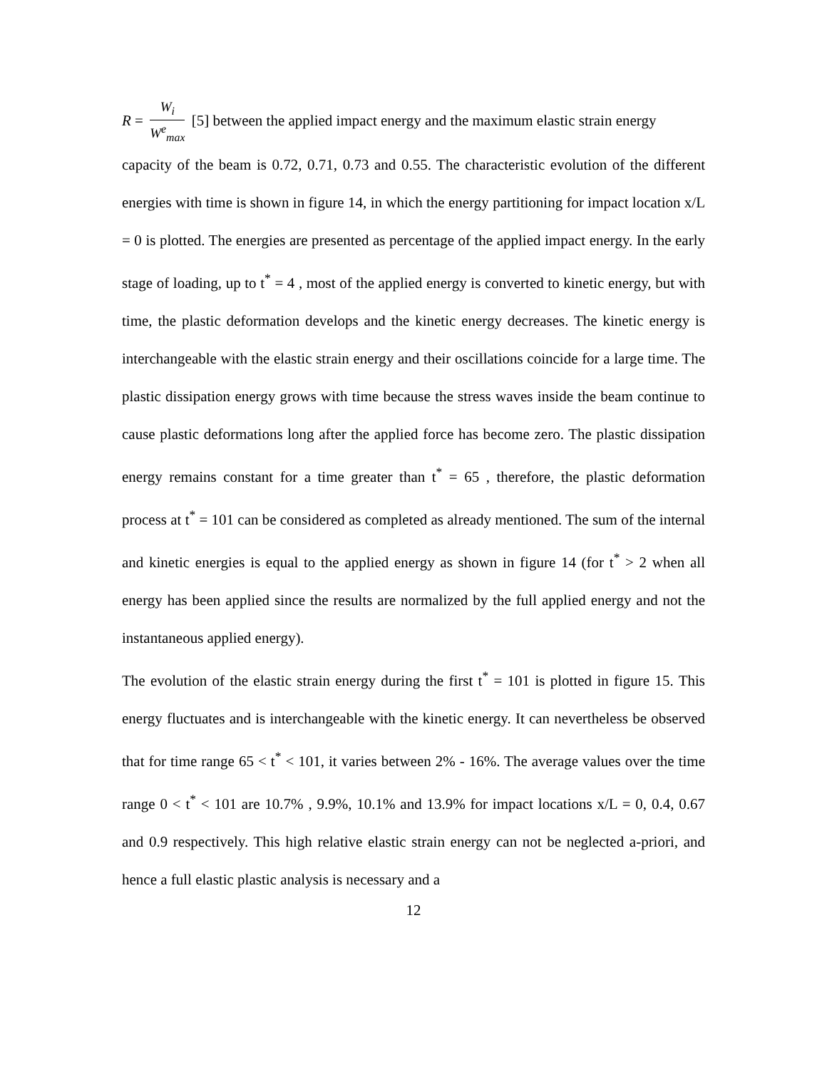R = W<sub>i</sub> W<sup>e</sup><sub>max</sub> [5] between the applied impact energy and the maximum elastic strain energy
capacity of the beam is 0.72, 0.71, 0.73 and 0.55. The characteristic evolution of the different energies with time is shown in figure 14, in which the energy partitioning for impact location x/L = 0 is plotted. The energies are presented as percentage of the applied impact energy. In the early stage of loading, up to t<sup>*</sup> = 4 , most of the applied energy is converted to kinetic energy, but with time, the plastic deformation develops and the kinetic energy decreases. The kinetic energy is interchangeable with the elastic strain energy and their oscillations coincide for a large time. The plastic dissipation energy grows with time because the stress waves inside the beam continue to cause plastic deformations long after the applied force has become zero. The plastic dissipation energy remains constant for a time greater than t<sup>*</sup> = 65 , therefore, the plastic deformation process at t<sup>*</sup> = 101 can be considered as completed as already mentioned. The sum of the internal and kinetic energies is equal to the applied energy as shown in figure 14 (for t<sup>*</sup> > 2 when all energy has been applied since the results are normalized by the full applied energy and not the instantaneous applied energy).
The evolution of the elastic strain energy during the first t<sup>*</sup> = 101 is plotted in figure 15. This energy fluctuates and is interchangeable with the kinetic energy. It can nevertheless be observed that for time range 65 < t<sup>*</sup> < 101, it varies between 2% - 16%. The average values over the time range 0 < t<sup>*</sup> < 101 are 10.7% , 9.9%, 10.1% and 13.9% for impact locations x/L = 0, 0.4, 0.67 and 0.9 respectively. This high relative elastic strain energy can not be neglected a-priori, and hence a full elastic plastic analysis is necessary and a
12